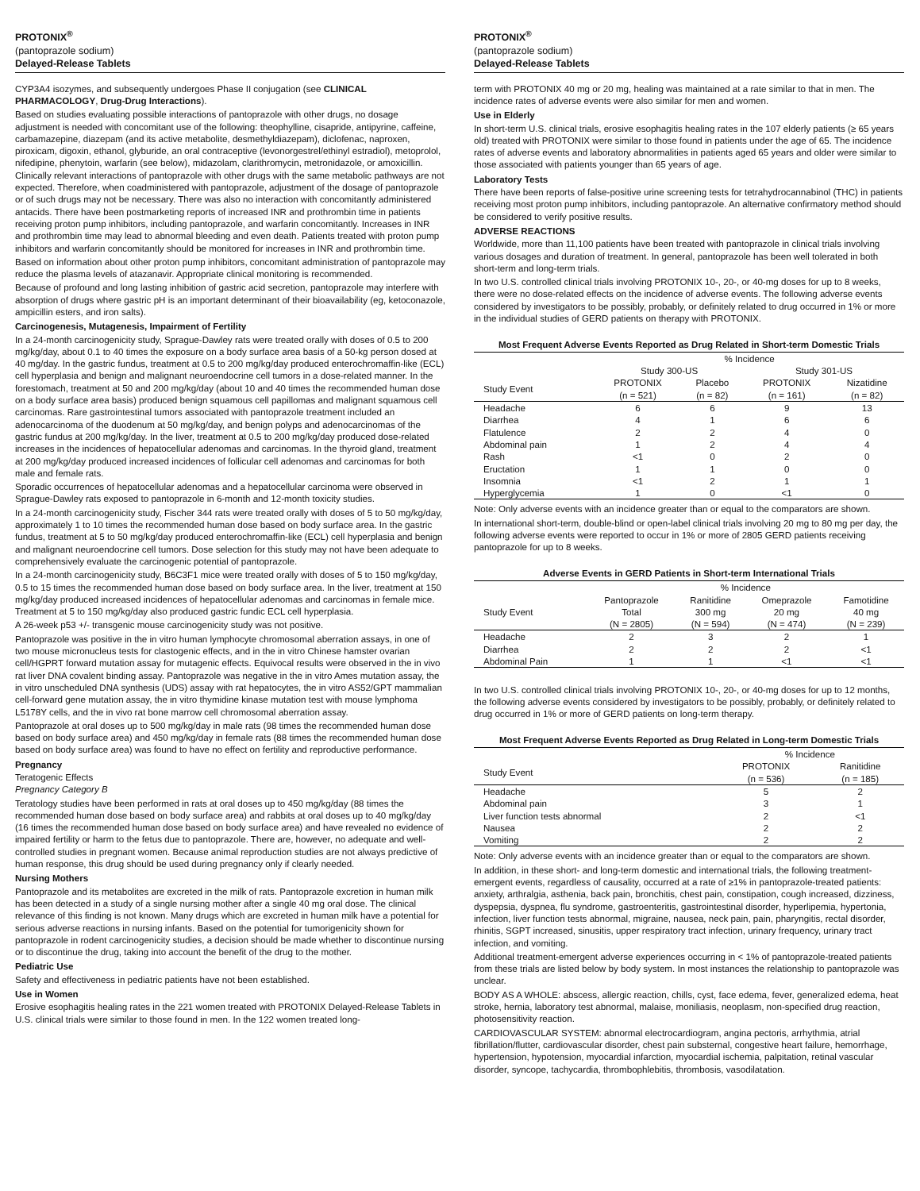PROTONIX<sup>®</sup>
(pantoprazole sodium)
Delayed-Release Tablets
CYP3A4 isozymes, and subsequently undergoes Phase II conjugation (see CLINICAL PHARMACOLOGY, Drug-Drug Interactions).
Based on studies evaluating possible interactions of pantoprazole with other drugs, no dosage adjustment is needed with concomitant use of the following: theophylline, cisapride, antipyrine, caffeine, carbamazepine, diazepam (and its active metabolite, desmethyldiazepam), diclofenac, naproxen, piroxicam, digoxin, ethanol, glyburide, an oral contraceptive (levonorgestrel/ethinyl estradiol), metoprolol, nifedipine, phenytoin, warfarin (see below), midazolam, clarithromycin, metronidazole, or amoxicillin. Clinically relevant interactions of pantoprazole with other drugs with the same metabolic pathways are not expected. Therefore, when coadministered with pantoprazole, adjustment of the dosage of pantoprazole or of such drugs may not be necessary. There was also no interaction with concomitantly administered antacids. There have been postmarketing reports of increased INR and prothrombin time in patients receiving proton pump inhibitors, including pantoprazole, and warfarin concomitantly. Increases in INR and prothrombin time may lead to abnormal bleeding and even death. Patients treated with proton pump inhibitors and warfarin concomitantly should be monitored for increases in INR and prothrombin time.
Based on information about other proton pump inhibitors, concomitant administration of pantoprazole may reduce the plasma levels of atazanavir. Appropriate clinical monitoring is recommended.
Because of profound and long lasting inhibition of gastric acid secretion, pantoprazole may interfere with absorption of drugs where gastric pH is an important determinant of their bioavailability (eg, ketoconazole, ampicillin esters, and iron salts).
Carcinogenesis, Mutagenesis, Impairment of Fertility
In a 24-month carcinogenicity study, Sprague-Dawley rats were treated orally with doses of 0.5 to 200 mg/kg/day, about 0.1 to 40 times the exposure on a body surface area basis of a 50-kg person dosed at 40 mg/day. In the gastric fundus, treatment at 0.5 to 200 mg/kg/day produced enterochromaffin-like (ECL) cell hyperplasia and benign and malignant neuroendocrine cell tumors in a dose-related manner. In the forestomach, treatment at 50 and 200 mg/kg/day (about 10 and 40 times the recommended human dose on a body surface area basis) produced benign squamous cell papillomas and malignant squamous cell carcinomas. Rare gastrointestinal tumors associated with pantoprazole treatment included an adenocarcinoma of the duodenum at 50 mg/kg/day, and benign polyps and adenocarcinomas of the gastric fundus at 200 mg/kg/day. In the liver, treatment at 0.5 to 200 mg/kg/day produced dose-related increases in the incidences of hepatocellular adenomas and carcinomas. In the thyroid gland, treatment at 200 mg/kg/day produced increased incidences of follicular cell adenomas and carcinomas for both male and female rats.
Sporadic occurrences of hepatocellular adenomas and a hepatocellular carcinoma were observed in Sprague-Dawley rats exposed to pantoprazole in 6-month and 12-month toxicity studies.
In a 24-month carcinogenicity study, Fischer 344 rats were treated orally with doses of 5 to 50 mg/kg/day, approximately 1 to 10 times the recommended human dose based on body surface area. In the gastric fundus, treatment at 5 to 50 mg/kg/day produced enterochromaffin-like (ECL) cell hyperplasia and benign and malignant neuroendocrine cell tumors. Dose selection for this study may not have been adequate to comprehensively evaluate the carcinogenic potential of pantoprazole.
In a 24-month carcinogenicity study, B6C3F1 mice were treated orally with doses of 5 to 150 mg/kg/day, 0.5 to 15 times the recommended human dose based on body surface area. In the liver, treatment at 150 mg/kg/day produced increased incidences of hepatocellular adenomas and carcinomas in female mice. Treatment at 5 to 150 mg/kg/day also produced gastric fundic ECL cell hyperplasia.
A 26-week p53 +/- transgenic mouse carcinogenicity study was not positive.
Pantoprazole was positive in the in vitro human lymphocyte chromosomal aberration assays, in one of two mouse micronucleus tests for clastogenic effects, and in the in vitro Chinese hamster ovarian cell/HGPRT forward mutation assay for mutagenic effects. Equivocal results were observed in the in vivo rat liver DNA covalent binding assay. Pantoprazole was negative in the in vitro Ames mutation assay, the in vitro unscheduled DNA synthesis (UDS) assay with rat hepatocytes, the in vitro AS52/GPT mammalian cell-forward gene mutation assay, the in vitro thymidine kinase mutation test with mouse lymphoma L5178Y cells, and the in vivo rat bone marrow cell chromosomal aberration assay.
Pantoprazole at oral doses up to 500 mg/kg/day in male rats (98 times the recommended human dose based on body surface area) and 450 mg/kg/day in female rats (88 times the recommended human dose based on body surface area) was found to have no effect on fertility and reproductive performance.
Pregnancy
Teratogenic Effects
Pregnancy Category B
Teratology studies have been performed in rats at oral doses up to 450 mg/kg/day (88 times the recommended human dose based on body surface area) and rabbits at oral doses up to 40 mg/kg/day (16 times the recommended human dose based on body surface area) and have revealed no evidence of impaired fertility or harm to the fetus due to pantoprazole. There are, however, no adequate and well-controlled studies in pregnant women. Because animal reproduction studies are not always predictive of human response, this drug should be used during pregnancy only if clearly needed.
Nursing Mothers
Pantoprazole and its metabolites are excreted in the milk of rats. Pantoprazole excretion in human milk has been detected in a study of a single nursing mother after a single 40 mg oral dose. The clinical relevance of this finding is not known. Many drugs which are excreted in human milk have a potential for serious adverse reactions in nursing infants. Based on the potential for tumorigenicity shown for pantoprazole in rodent carcinogenicity studies, a decision should be made whether to discontinue nursing or to discontinue the drug, taking into account the benefit of the drug to the mother.
Pediatric Use
Safety and effectiveness in pediatric patients have not been established.
Use in Women
Erosive esophagitis healing rates in the 221 women treated with PROTONIX Delayed-Release Tablets in U.S. clinical trials were similar to those found in men. In the 122 women treated long-
PROTONIX<sup>®</sup>
(pantoprazole sodium)
Delayed-Release Tablets
term with PROTONIX 40 mg or 20 mg, healing was maintained at a rate similar to that in men. The incidence rates of adverse events were also similar for men and women.
Use in Elderly
In short-term U.S. clinical trials, erosive esophagitis healing rates in the 107 elderly patients (≥ 65 years old) treated with PROTONIX were similar to those found in patients under the age of 65. The incidence rates of adverse events and laboratory abnormalities in patients aged 65 years and older were similar to those associated with patients younger than 65 years of age.
Laboratory Tests
There have been reports of false-positive urine screening tests for tetrahydrocannabinol (THC) in patients receiving most proton pump inhibitors, including pantoprazole. An alternative confirmatory method should be considered to verify positive results.
ADVERSE REACTIONS
Worldwide, more than 11,100 patients have been treated with pantoprazole in clinical trials involving various dosages and duration of treatment. In general, pantoprazole has been well tolerated in both short-term and long-term trials.
In two U.S. controlled clinical trials involving PROTONIX 10-, 20-, or 40-mg doses for up to 8 weeks, there were no dose-related effects on the incidence of adverse events. The following adverse events considered by investigators to be possibly, probably, or definitely related to drug occurred in 1% or more in the individual studies of GERD patients on therapy with PROTONIX.
Most Frequent Adverse Events Reported as Drug Related in Short-term Domestic Trials
| | % Incidence | | | |
| --- | --- | --- | --- | --- |
| | Study 300-US | | Study 301-US | |
| Study Event | PROTONIX (n = 521) | Placebo (n = 82) | PROTONIX (n = 161) | Nizatidine (n = 82) |
| Headache | 6 | 6 | 9 | 13 |
| Diarrhea | 4 | 1 | 6 | 6 |
| Flatulence | 2 | 2 | 4 | 0 |
| Abdominal pain | 1 | 2 | 4 | 4 |
| Rash | <1 | 0 | 2 | 0 |
| Eructation | 1 | 1 | 0 | 0 |
| Insomnia | <1 | 2 | 1 | 1 |
| Hyperglycemia | 1 | 0 | <1 | 0 |
Note: Only adverse events with an incidence greater than or equal to the comparators are shown.
In international short-term, double-blind or open-label clinical trials involving 20 mg to 80 mg per day, the following adverse events were reported to occur in 1% or more of 2805 GERD patients receiving pantoprazole for up to 8 weeks.
Adverse Events in GERD Patients in Short-term International Trials
| | % Incidence | | | |
| --- | --- | --- | --- | --- |
| Study Event | Pantoprazole Total (N = 2805) | Ranitidine 300 mg (N = 594) | Omeprazole 20 mg (N = 474) | Famotidine 40 mg (N = 239) |
| Headache | 2 | 3 | 2 | 1 |
| Diarrhea | 2 | 2 | 2 | <1 |
| Abdominal Pain | 1 | 1 | <1 | <1 |
In two U.S. controlled clinical trials involving PROTONIX 10-, 20-, or 40-mg doses for up to 12 months, the following adverse events considered by investigators to be possibly, probably, or definitely related to drug occurred in 1% or more of GERD patients on long-term therapy.
Most Frequent Adverse Events Reported as Drug Related in Long-term Domestic Trials
| | % Incidence | |
| --- | --- | --- |
| Study Event | PROTONIX (n = 536) | Ranitidine (n = 185) |
| Headache | 5 | 2 |
| Abdominal pain | 3 | 1 |
| Liver function tests abnormal | 2 | <1 |
| Nausea | 2 | 2 |
| Vomiting | 2 | 2 |
Note: Only adverse events with an incidence greater than or equal to the comparators are shown.
In addition, in these short- and long-term domestic and international trials, the following treatment-emergent events, regardless of causality, occurred at a rate of ≥1% in pantoprazole-treated patients: anxiety, arthralgia, asthenia, back pain, bronchitis, chest pain, constipation, cough increased, dizziness, dyspepsia, dyspnea, flu syndrome, gastroenteritis, gastrointestinal disorder, hyperlipemia, hypertonia, infection, liver function tests abnormal, migraine, nausea, neck pain, pain, pharyngitis, rectal disorder, rhinitis, SGPT increased, sinusitis, upper respiratory tract infection, urinary frequency, urinary tract infection, and vomiting.
Additional treatment-emergent adverse experiences occurring in < 1% of pantoprazole-treated patients from these trials are listed below by body system. In most instances the relationship to pantoprazole was unclear.
BODY AS A WHOLE: abscess, allergic reaction, chills, cyst, face edema, fever, generalized edema, heat stroke, hernia, laboratory test abnormal, malaise, moniliasis, neoplasm, non-specified drug reaction, photosensitivity reaction.
CARDIOVASCULAR SYSTEM: abnormal electrocardiogram, angina pectoris, arrhythmia, atrial fibrillation/flutter, cardiovascular disorder, chest pain substernal, congestive heart failure, hemorrhage, hypertension, hypotension, myocardial infarction, myocardial ischemia, palpitation, retinal vascular disorder, syncope, tachycardia, thrombophlebitis, thrombosis, vasodilatation.